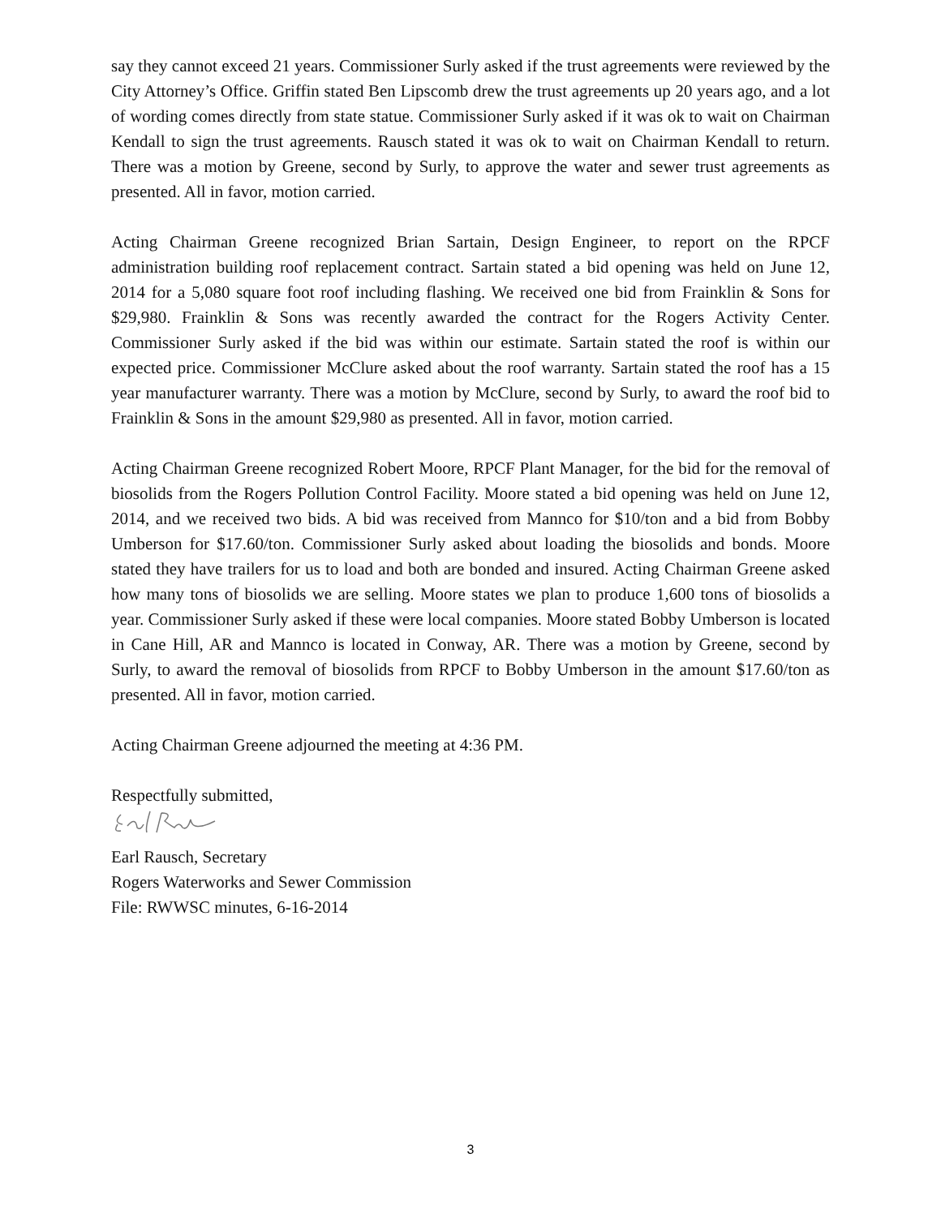say they cannot exceed 21 years. Commissioner Surly asked if the trust agreements were reviewed by the City Attorney’s Office. Griffin stated Ben Lipscomb drew the trust agreements up 20 years ago, and a lot of wording comes directly from state statue. Commissioner Surly asked if it was ok to wait on Chairman Kendall to sign the trust agreements. Rausch stated it was ok to wait on Chairman Kendall to return. There was a motion by Greene, second by Surly, to approve the water and sewer trust agreements as presented. All in favor, motion carried.
Acting Chairman Greene recognized Brian Sartain, Design Engineer, to report on the RPCF administration building roof replacement contract. Sartain stated a bid opening was held on June 12, 2014 for a 5,080 square foot roof including flashing. We received one bid from Frainklin & Sons for $29,980. Frainklin & Sons was recently awarded the contract for the Rogers Activity Center. Commissioner Surly asked if the bid was within our estimate. Sartain stated the roof is within our expected price. Commissioner McClure asked about the roof warranty. Sartain stated the roof has a 15 year manufacturer warranty. There was a motion by McClure, second by Surly, to award the roof bid to Frainklin & Sons in the amount $29,980 as presented. All in favor, motion carried.
Acting Chairman Greene recognized Robert Moore, RPCF Plant Manager, for the bid for the removal of biosolids from the Rogers Pollution Control Facility. Moore stated a bid opening was held on June 12, 2014, and we received two bids. A bid was received from Mannco for $10/ton and a bid from Bobby Umberson for $17.60/ton. Commissioner Surly asked about loading the biosolids and bonds. Moore stated they have trailers for us to load and both are bonded and insured. Acting Chairman Greene asked how many tons of biosolids we are selling. Moore states we plan to produce 1,600 tons of biosolids a year. Commissioner Surly asked if these were local companies. Moore stated Bobby Umberson is located in Cane Hill, AR and Mannco is located in Conway, AR. There was a motion by Greene, second by Surly, to award the removal of biosolids from RPCF to Bobby Umberson in the amount $17.60/ton as presented. All in favor, motion carried.
Acting Chairman Greene adjourned the meeting at 4:36 PM.
Respectfully submitted,
Earl Rausch, Secretary
Rogers Waterworks and Sewer Commission
File: RWWSC minutes, 6-16-2014
3